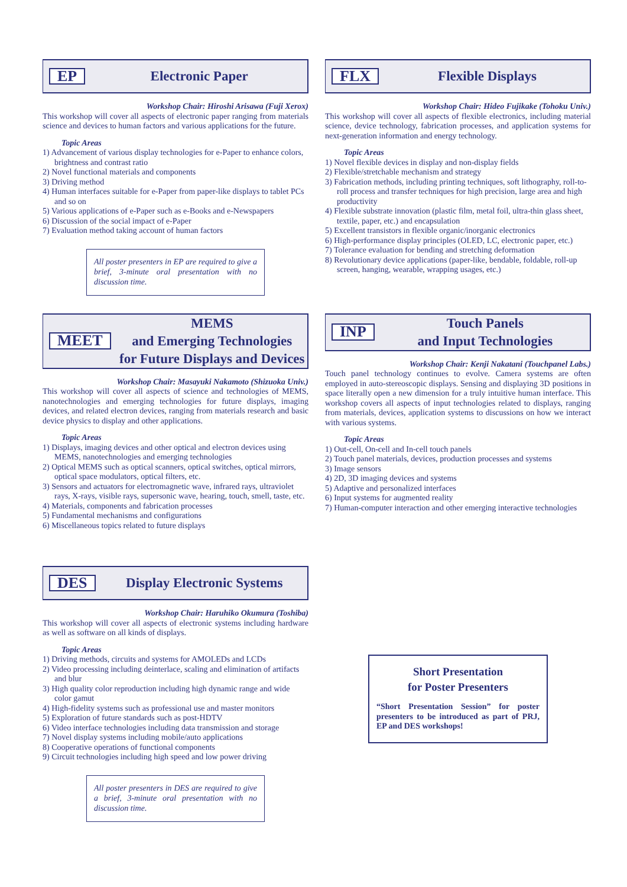EP Electronic Paper
Workshop Chair: Hiroshi Arisawa (Fuji Xerox)
This workshop will cover all aspects of electronic paper ranging from materials science and devices to human factors and various applications for the future.
Topic Areas
1) Advancement of various display technologies for e-Paper to enhance colors, brightness and contrast ratio
2) Novel functional materials and components
3) Driving method
4) Human interfaces suitable for e-Paper from paper-like displays to tablet PCs and so on
5) Various applications of e-Paper such as e-Books and e-Newspapers
6) Discussion of the social impact of e-Paper
7) Evaluation method taking account of human factors
All poster presenters in EP are required to give a brief, 3-minute oral presentation with no discussion time.
FLX Flexible Displays
Workshop Chair: Hideo Fujikake (Tohoku Univ.)
This workshop will cover all aspects of flexible electronics, including material science, device technology, fabrication processes, and application systems for next-generation information and energy technology.
Topic Areas
1) Novel flexible devices in display and non-display fields
2) Flexible/stretchable mechanism and strategy
3) Fabrication methods, including printing techniques, soft lithography, roll-to-roll process and transfer techniques for high precision, large area and high productivity
4) Flexible substrate innovation (plastic film, metal foil, ultra-thin glass sheet, textile, paper, etc.) and encapsulation
5) Excellent transistors in flexible organic/inorganic electronics
6) High-performance display principles (OLED, LC, electronic paper, etc.)
7) Tolerance evaluation for bending and stretching deformation
8) Revolutionary device applications (paper-like, bendable, foldable, roll-up screen, hanging, wearable, wrapping usages, etc.)
MEET MEMS
and Emerging Technologies
for Future Displays and Devices
Workshop Chair: Masayuki Nakamoto (Shizuoka Univ.)
This workshop will cover all aspects of science and technologies of MEMS, nanotechnologies and emerging technologies for future displays, imaging devices, and related electron devices, ranging from materials research and basic device physics to display and other applications.
Topic Areas
1) Displays, imaging devices and other optical and electron devices using MEMS, nanotechnologies and emerging technologies
2) Optical MEMS such as optical scanners, optical switches, optical mirrors, optical space modulators, optical filters, etc.
3) Sensors and actuators for electromagnetic wave, infrared rays, ultraviolet rays, X-rays, visible rays, supersonic wave, hearing, touch, smell, taste, etc.
4) Materials, components and fabrication processes
5) Fundamental mechanisms and configurations
6) Miscellaneous topics related to future displays
INP Touch Panels
and Input Technologies
Workshop Chair: Kenji Nakatani (Touchpanel Labs.)
Touch panel technology continues to evolve. Camera systems are often employed in auto-stereoscopic displays. Sensing and displaying 3D positions in space literally open a new dimension for a truly intuitive human interface. This workshop covers all aspects of input technologies related to displays, ranging from materials, devices, application systems to discussions on how we interact with various systems.
Topic Areas
1) Out-cell, On-cell and In-cell touch panels
2) Touch panel materials, devices, production processes and systems
3) Image sensors
4) 2D, 3D imaging devices and systems
5) Adaptive and personalized interfaces
6) Input systems for augmented reality
7) Human-computer interaction and other emerging interactive technologies
DES Display Electronic Systems
Workshop Chair: Haruhiko Okumura (Toshiba)
This workshop will cover all aspects of electronic systems including hardware as well as software on all kinds of displays.
Topic Areas
1) Driving methods, circuits and systems for AMOLEDs and LCDs
2) Video processing including deinterlace, scaling and elimination of artifacts and blur
3) High quality color reproduction including high dynamic range and wide color gamut
4) High-fidelity systems such as professional use and master monitors
5) Exploration of future standards such as post-HDTV
6) Video interface technologies including data transmission and storage
7) Novel display systems including mobile/auto applications
8) Cooperative operations of functional components
9) Circuit technologies including high speed and low power driving
All poster presenters in DES are required to give a brief, 3-minute oral presentation with no discussion time.
Short Presentation
for Poster Presenters
“Short Presentation Session” for poster presenters to be introduced as part of PRJ, EP and DES workshops!